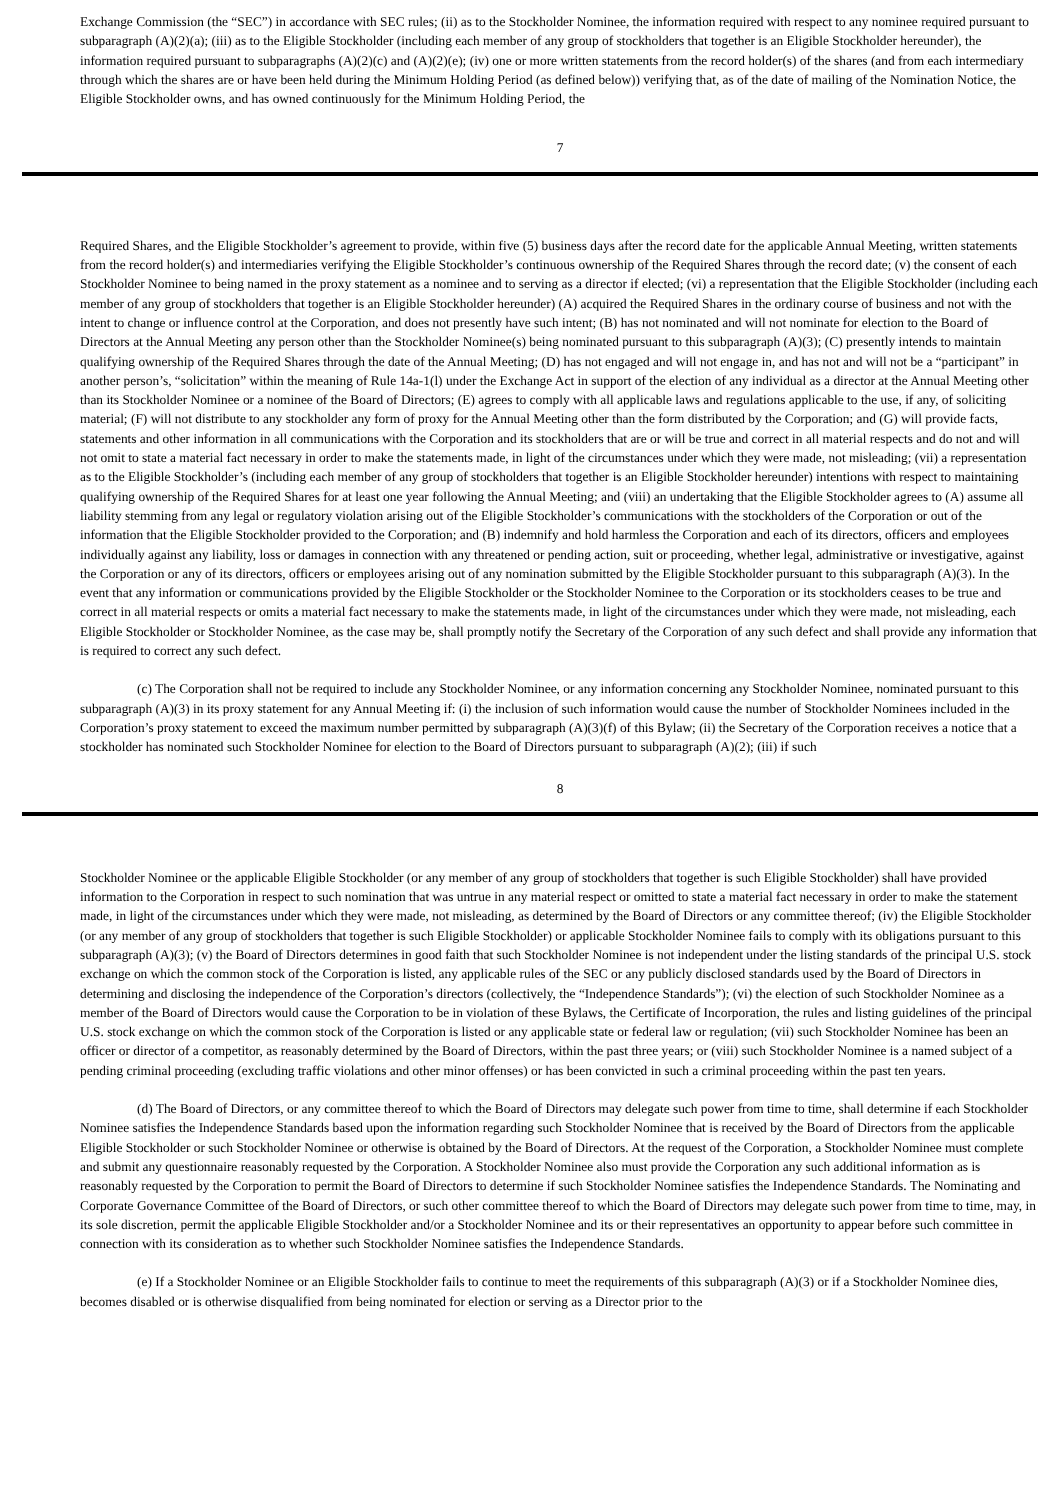Exchange Commission (the “SEC”) in accordance with SEC rules; (ii) as to the Stockholder Nominee, the information required with respect to any nominee required pursuant to subparagraph (A)(2)(a); (iii) as to the Eligible Stockholder (including each member of any group of stockholders that together is an Eligible Stockholder hereunder), the information required pursuant to subparagraphs (A)(2)(c) and (A)(2)(e); (iv) one or more written statements from the record holder(s) of the shares (and from each intermediary through which the shares are or have been held during the Minimum Holding Period (as defined below)) verifying that, as of the date of mailing of the Nomination Notice, the Eligible Stockholder owns, and has owned continuously for the Minimum Holding Period, the
7
Required Shares, and the Eligible Stockholder’s agreement to provide, within five (5) business days after the record date for the applicable Annual Meeting, written statements from the record holder(s) and intermediaries verifying the Eligible Stockholder’s continuous ownership of the Required Shares through the record date; (v) the consent of each Stockholder Nominee to being named in the proxy statement as a nominee and to serving as a director if elected; (vi) a representation that the Eligible Stockholder (including each member of any group of stockholders that together is an Eligible Stockholder hereunder) (A) acquired the Required Shares in the ordinary course of business and not with the intent to change or influence control at the Corporation, and does not presently have such intent; (B) has not nominated and will not nominate for election to the Board of Directors at the Annual Meeting any person other than the Stockholder Nominee(s) being nominated pursuant to this subparagraph (A)(3); (C) presently intends to maintain qualifying ownership of the Required Shares through the date of the Annual Meeting; (D) has not engaged and will not engage in, and has not and will not be a “participant” in another person’s, “solicitation” within the meaning of Rule 14a-1(l) under the Exchange Act in support of the election of any individual as a director at the Annual Meeting other than its Stockholder Nominee or a nominee of the Board of Directors; (E) agrees to comply with all applicable laws and regulations applicable to the use, if any, of soliciting material; (F) will not distribute to any stockholder any form of proxy for the Annual Meeting other than the form distributed by the Corporation; and (G) will provide facts, statements and other information in all communications with the Corporation and its stockholders that are or will be true and correct in all material respects and do not and will not omit to state a material fact necessary in order to make the statements made, in light of the circumstances under which they were made, not misleading; (vii) a representation as to the Eligible Stockholder’s (including each member of any group of stockholders that together is an Eligible Stockholder hereunder) intentions with respect to maintaining qualifying ownership of the Required Shares for at least one year following the Annual Meeting; and (viii) an undertaking that the Eligible Stockholder agrees to (A) assume all liability stemming from any legal or regulatory violation arising out of the Eligible Stockholder’s communications with the stockholders of the Corporation or out of the information that the Eligible Stockholder provided to the Corporation; and (B) indemnify and hold harmless the Corporation and each of its directors, officers and employees individually against any liability, loss or damages in connection with any threatened or pending action, suit or proceeding, whether legal, administrative or investigative, against the Corporation or any of its directors, officers or employees arising out of any nomination submitted by the Eligible Stockholder pursuant to this subparagraph (A)(3). In the event that any information or communications provided by the Eligible Stockholder or the Stockholder Nominee to the Corporation or its stockholders ceases to be true and correct in all material respects or omits a material fact necessary to make the statements made, in light of the circumstances under which they were made, not misleading, each Eligible Stockholder or Stockholder Nominee, as the case may be, shall promptly notify the Secretary of the Corporation of any such defect and shall provide any information that is required to correct any such defect.
(c) The Corporation shall not be required to include any Stockholder Nominee, or any information concerning any Stockholder Nominee, nominated pursuant to this subparagraph (A)(3) in its proxy statement for any Annual Meeting if: (i) the inclusion of such information would cause the number of Stockholder Nominees included in the Corporation’s proxy statement to exceed the maximum number permitted by subparagraph (A)(3)(f) of this Bylaw; (ii) the Secretary of the Corporation receives a notice that a stockholder has nominated such Stockholder Nominee for election to the Board of Directors pursuant to subparagraph (A)(2); (iii) if such
8
Stockholder Nominee or the applicable Eligible Stockholder (or any member of any group of stockholders that together is such Eligible Stockholder) shall have provided information to the Corporation in respect to such nomination that was untrue in any material respect or omitted to state a material fact necessary in order to make the statement made, in light of the circumstances under which they were made, not misleading, as determined by the Board of Directors or any committee thereof; (iv) the Eligible Stockholder (or any member of any group of stockholders that together is such Eligible Stockholder) or applicable Stockholder Nominee fails to comply with its obligations pursuant to this subparagraph (A)(3); (v) the Board of Directors determines in good faith that such Stockholder Nominee is not independent under the listing standards of the principal U.S. stock exchange on which the common stock of the Corporation is listed, any applicable rules of the SEC or any publicly disclosed standards used by the Board of Directors in determining and disclosing the independence of the Corporation’s directors (collectively, the “Independence Standards”); (vi) the election of such Stockholder Nominee as a member of the Board of Directors would cause the Corporation to be in violation of these Bylaws, the Certificate of Incorporation, the rules and listing guidelines of the principal U.S. stock exchange on which the common stock of the Corporation is listed or any applicable state or federal law or regulation; (vii) such Stockholder Nominee has been an officer or director of a competitor, as reasonably determined by the Board of Directors, within the past three years; or (viii) such Stockholder Nominee is a named subject of a pending criminal proceeding (excluding traffic violations and other minor offenses) or has been convicted in such a criminal proceeding within the past ten years.
(d) The Board of Directors, or any committee thereof to which the Board of Directors may delegate such power from time to time, shall determine if each Stockholder Nominee satisfies the Independence Standards based upon the information regarding such Stockholder Nominee that is received by the Board of Directors from the applicable Eligible Stockholder or such Stockholder Nominee or otherwise is obtained by the Board of Directors. At the request of the Corporation, a Stockholder Nominee must complete and submit any questionnaire reasonably requested by the Corporation. A Stockholder Nominee also must provide the Corporation any such additional information as is reasonably requested by the Corporation to permit the Board of Directors to determine if such Stockholder Nominee satisfies the Independence Standards. The Nominating and Corporate Governance Committee of the Board of Directors, or such other committee thereof to which the Board of Directors may delegate such power from time to time, may, in its sole discretion, permit the applicable Eligible Stockholder and/or a Stockholder Nominee and its or their representatives an opportunity to appear before such committee in connection with its consideration as to whether such Stockholder Nominee satisfies the Independence Standards.
(e) If a Stockholder Nominee or an Eligible Stockholder fails to continue to meet the requirements of this subparagraph (A)(3) or if a Stockholder Nominee dies, becomes disabled or is otherwise disqualified from being nominated for election or serving as a Director prior to the